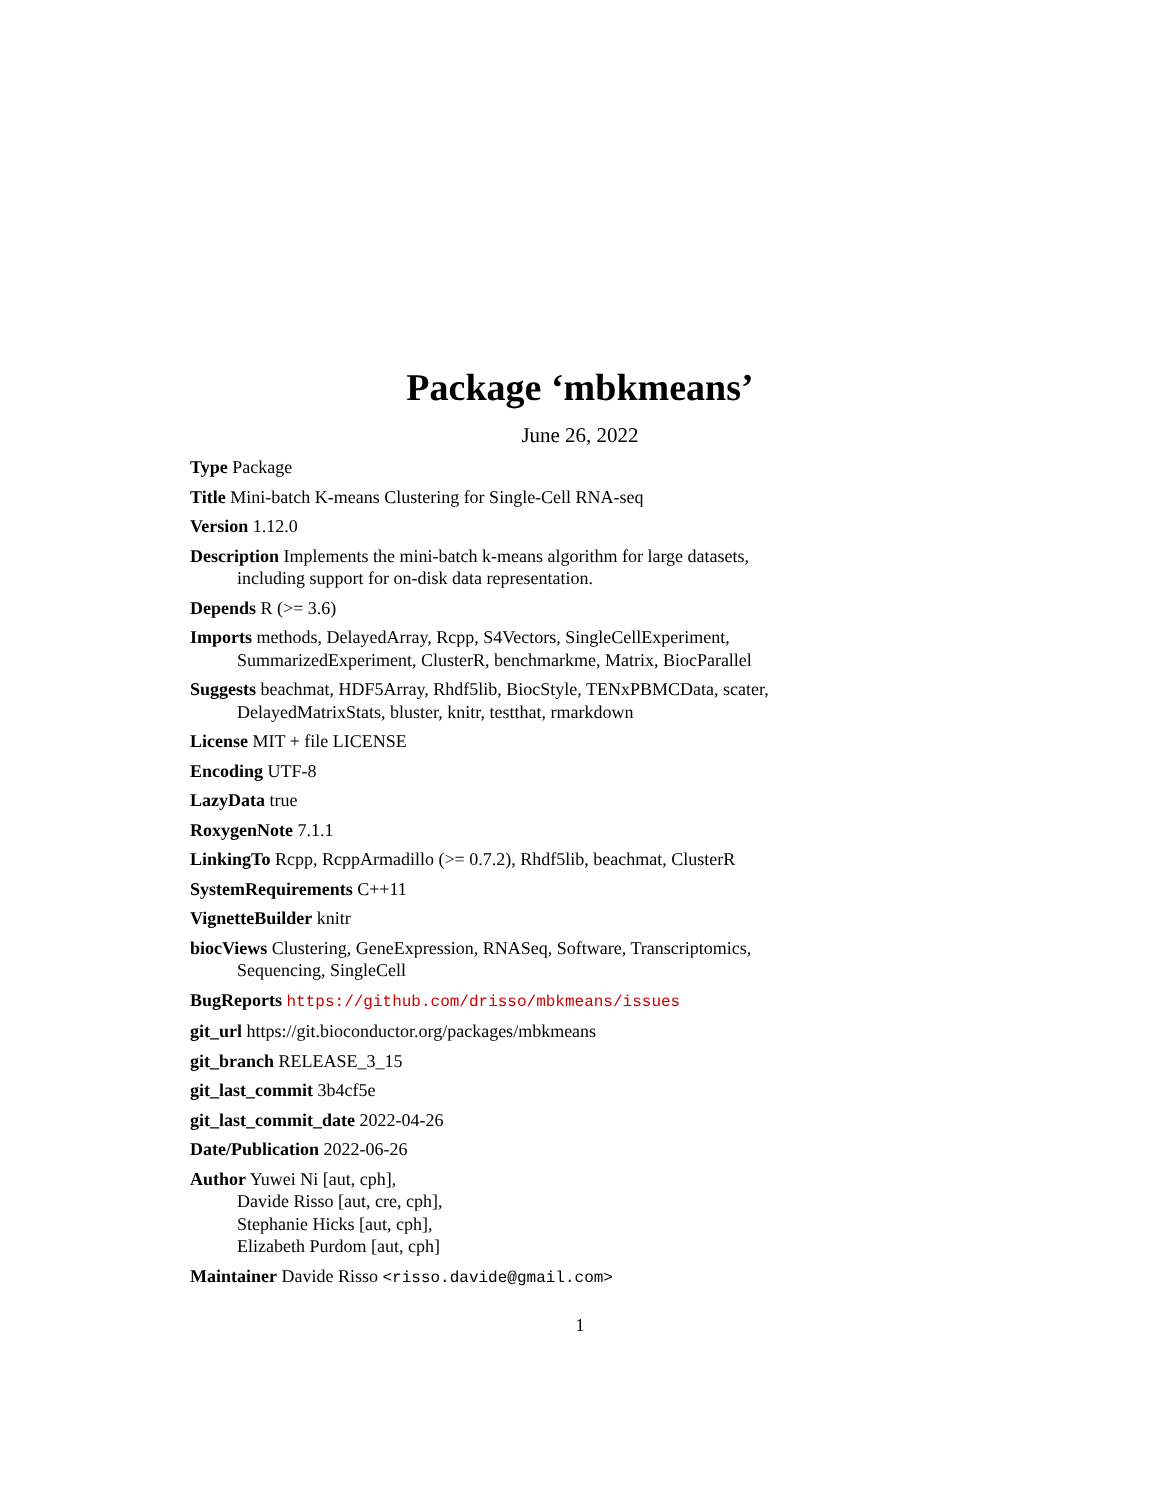Package ‘mbkmeans’
June 26, 2022
Type Package
Title Mini-batch K-means Clustering for Single-Cell RNA-seq
Version 1.12.0
Description Implements the mini-batch k-means algorithm for large datasets, including support for on-disk data representation.
Depends R (>= 3.6)
Imports methods, DelayedArray, Rcpp, S4Vectors, SingleCellExperiment, SummarizedExperiment, ClusterR, benchmarkme, Matrix, BiocParallel
Suggests beachmat, HDF5Array, Rhdf5lib, BiocStyle, TENxPBMCData, scater, DelayedMatrixStats, bluster, knitr, testthat, rmarkdown
License MIT + file LICENSE
Encoding UTF-8
LazyData true
RoxygenNote 7.1.1
LinkingTo Rcpp, RcppArmadillo (>= 0.7.2), Rhdf5lib, beachmat, ClusterR
SystemRequirements C++11
VignetteBuilder knitr
biocViews Clustering, GeneExpression, RNASeq, Software, Transcriptomics, Sequencing, SingleCell
BugReports https://github.com/drisso/mbkmeans/issues
git_url https://git.bioconductor.org/packages/mbkmeans
git_branch RELEASE_3_15
git_last_commit 3b4cf5e
git_last_commit_date 2022-04-26
Date/Publication 2022-06-26
Author Yuwei Ni [aut, cph],
Davide Risso [aut, cre, cph],
Stephanie Hicks [aut, cph],
Elizabeth Purdom [aut, cph]
Maintainer Davide Risso <risso.davide@gmail.com>
1